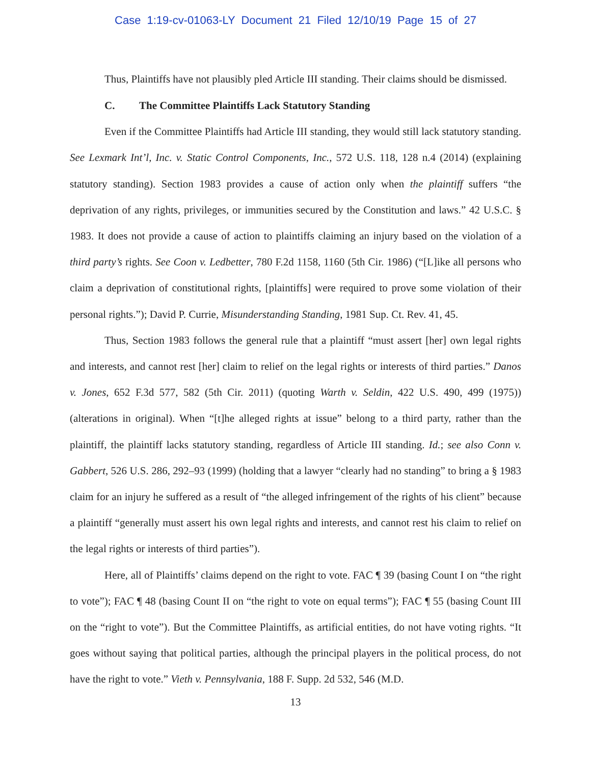Case 1:19-cv-01063-LY Document 21 Filed 12/10/19 Page 15 of 27
Thus, Plaintiffs have not plausibly pled Article III standing. Their claims should be dismissed.
C. The Committee Plaintiffs Lack Statutory Standing
Even if the Committee Plaintiffs had Article III standing, they would still lack statutory standing. See Lexmark Int’l, Inc. v. Static Control Components, Inc., 572 U.S. 118, 128 n.4 (2014) (explaining statutory standing). Section 1983 provides a cause of action only when the plaintiff suffers “the deprivation of any rights, privileges, or immunities secured by the Constitution and laws.” 42 U.S.C. § 1983. It does not provide a cause of action to plaintiffs claiming an injury based on the violation of a third party’s rights. See Coon v. Ledbetter, 780 F.2d 1158, 1160 (5th Cir. 1986) (“[L]ike all persons who claim a deprivation of constitutional rights, [plaintiffs] were required to prove some violation of their personal rights.”); David P. Currie, Misunderstanding Standing, 1981 Sup. Ct. Rev. 41, 45.
Thus, Section 1983 follows the general rule that a plaintiff “must assert [her] own legal rights and interests, and cannot rest [her] claim to relief on the legal rights or interests of third parties.” Danos v. Jones, 652 F.3d 577, 582 (5th Cir. 2011) (quoting Warth v. Seldin, 422 U.S. 490, 499 (1975)) (alterations in original). When “[t]he alleged rights at issue” belong to a third party, rather than the plaintiff, the plaintiff lacks statutory standing, regardless of Article III standing. Id.; see also Conn v. Gabbert, 526 U.S. 286, 292–93 (1999) (holding that a lawyer “clearly had no standing” to bring a § 1983 claim for an injury he suffered as a result of “the alleged infringement of the rights of his client” because a plaintiff “generally must assert his own legal rights and interests, and cannot rest his claim to relief on the legal rights or interests of third parties”).
Here, all of Plaintiffs’ claims depend on the right to vote. FAC ¶ 39 (basing Count I on “the right to vote”); FAC ¶ 48 (basing Count II on “the right to vote on equal terms”); FAC ¶ 55 (basing Count III on the “right to vote”). But the Committee Plaintiffs, as artificial entities, do not have voting rights. “It goes without saying that political parties, although the principal players in the political process, do not have the right to vote.” Vieth v. Pennsylvania, 188 F. Supp. 2d 532, 546 (M.D.
13